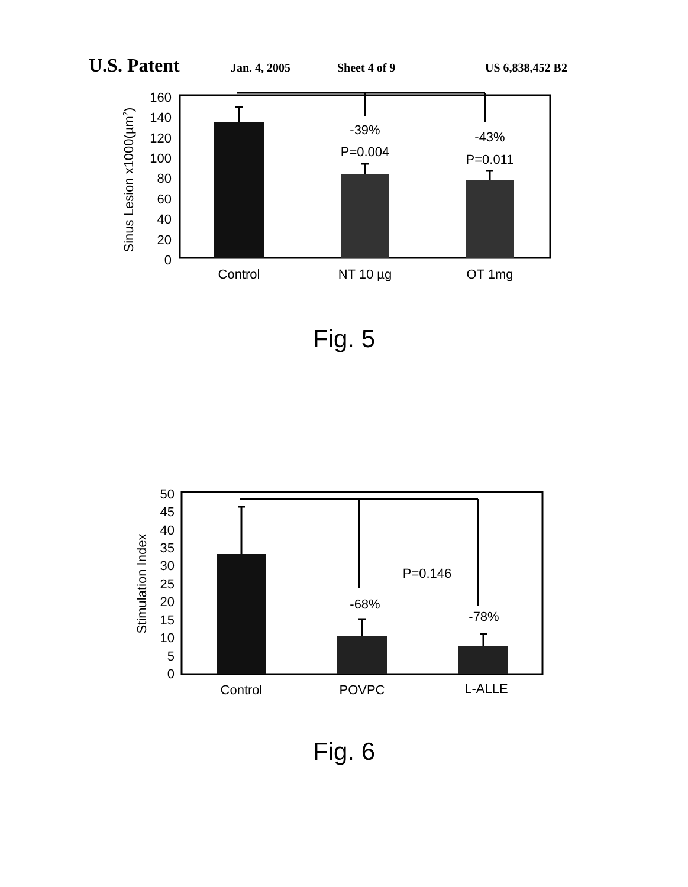U.S. Patent Jan. 4, 2005 Sheet 4 of 9 US 6,838,452 B2
-39%
P=0.004
-43%
P=0.011
160
140
120
100
80
60
40
20
0
Control
NT 10 µg
OT 1mg
Sinus Lesion x1000(µm2)
Fig. 5
P=0.146
-68%
-78%
50
45
40
35
30
25
20
15
10
5
0
Control
POVPC
L-ALLE
Stimulation Index
Fig. 6